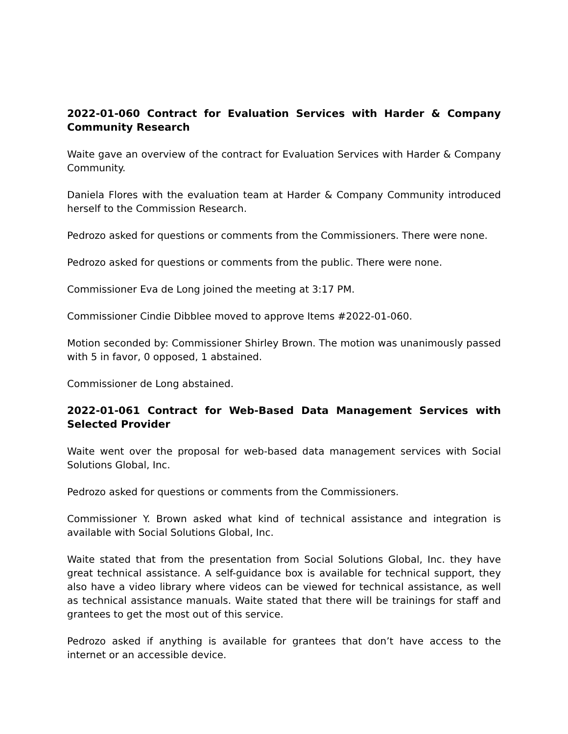2022-01-060 Contract for Evaluation Services with Harder & Company Community Research
Waite gave an overview of the contract for Evaluation Services with Harder & Company Community.
Daniela Flores with the evaluation team at Harder & Company Community introduced herself to the Commission Research.
Pedrozo asked for questions or comments from the Commissioners. There were none.
Pedrozo asked for questions or comments from the public. There were none.
Commissioner Eva de Long joined the meeting at 3:17 PM.
Commissioner Cindie Dibblee moved to approve Items #2022-01-060.
Motion seconded by: Commissioner Shirley Brown. The motion was unanimously passed with 5 in favor, 0 opposed, 1 abstained.
Commissioner de Long abstained.
2022-01-061 Contract for Web-Based Data Management Services with Selected Provider
Waite went over the proposal for web-based data management services with Social Solutions Global, Inc.
Pedrozo asked for questions or comments from the Commissioners.
Commissioner Y. Brown asked what kind of technical assistance and integration is available with Social Solutions Global, Inc.
Waite stated that from the presentation from Social Solutions Global, Inc. they have great technical assistance. A self-guidance box is available for technical support, they also have a video library where videos can be viewed for technical assistance, as well as technical assistance manuals. Waite stated that there will be trainings for staff and grantees to get the most out of this service.
Pedrozo asked if anything is available for grantees that don’t have access to the internet or an accessible device.